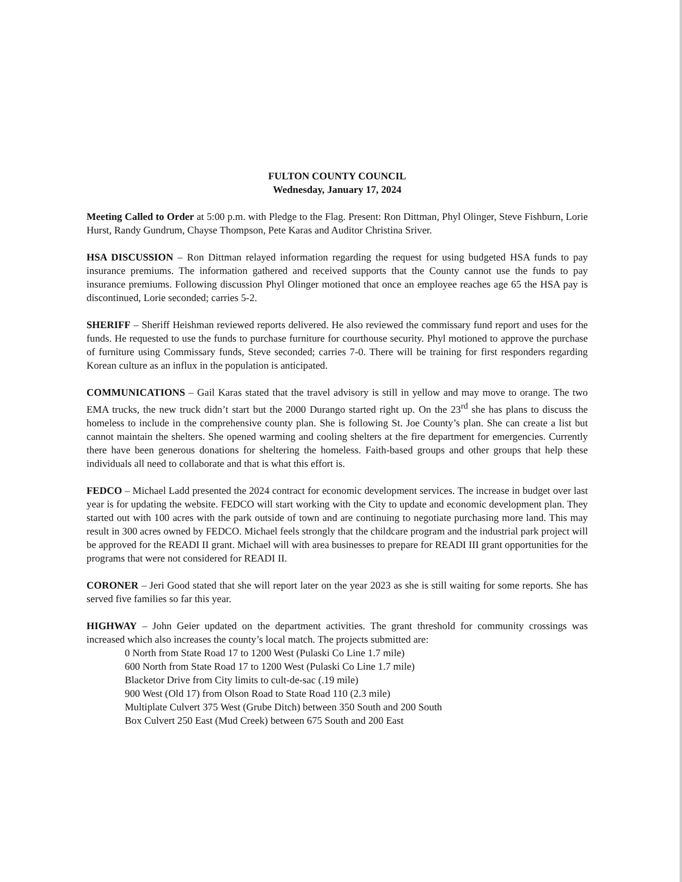FULTON COUNTY COUNCIL
Wednesday, January 17, 2024
Meeting Called to Order at 5:00 p.m. with Pledge to the Flag. Present: Ron Dittman, Phyl Olinger, Steve Fishburn, Lorie Hurst, Randy Gundrum, Chayse Thompson, Pete Karas and Auditor Christina Sriver.
HSA DISCUSSION – Ron Dittman relayed information regarding the request for using budgeted HSA funds to pay insurance premiums. The information gathered and received supports that the County cannot use the funds to pay insurance premiums. Following discussion Phyl Olinger motioned that once an employee reaches age 65 the HSA pay is discontinued, Lorie seconded; carries 5-2.
SHERIFF – Sheriff Heishman reviewed reports delivered. He also reviewed the commissary fund report and uses for the funds. He requested to use the funds to purchase furniture for courthouse security. Phyl motioned to approve the purchase of furniture using Commissary funds, Steve seconded; carries 7-0. There will be training for first responders regarding Korean culture as an influx in the population is anticipated.
COMMUNICATIONS – Gail Karas stated that the travel advisory is still in yellow and may move to orange. The two EMA trucks, the new truck didn’t start but the 2000 Durango started right up. On the 23<sup>rd</sup> she has plans to discuss the homeless to include in the comprehensive county plan. She is following St. Joe County’s plan. She can create a list but cannot maintain the shelters. She opened warming and cooling shelters at the fire department for emergencies. Currently there have been generous donations for sheltering the homeless. Faith-based groups and other groups that help these individuals all need to collaborate and that is what this effort is.
FEDCO – Michael Ladd presented the 2024 contract for economic development services. The increase in budget over last year is for updating the website. FEDCO will start working with the City to update and economic development plan. They started out with 100 acres with the park outside of town and are continuing to negotiate purchasing more land. This may result in 300 acres owned by FEDCO. Michael feels strongly that the childcare program and the industrial park project will be approved for the READI II grant. Michael will with area businesses to prepare for READI III grant opportunities for the programs that were not considered for READI II.
CORONER – Jeri Good stated that she will report later on the year 2023 as she is still waiting for some reports. She has served five families so far this year.
HIGHWAY – John Geier updated on the department activities. The grant threshold for community crossings was increased which also increases the county’s local match. The projects submitted are:
0 North from State Road 17 to 1200 West (Pulaski Co Line 1.7 mile)
600 North from State Road 17 to 1200 West (Pulaski Co Line 1.7 mile)
Blacketor Drive from City limits to cult-de-sac (.19 mile)
900 West (Old 17) from Olson Road to State Road 110 (2.3 mile)
Multiplate Culvert 375 West (Grube Ditch) between 350 South and 200 South
Box Culvert 250 East (Mud Creek) between 675 South and 200 East